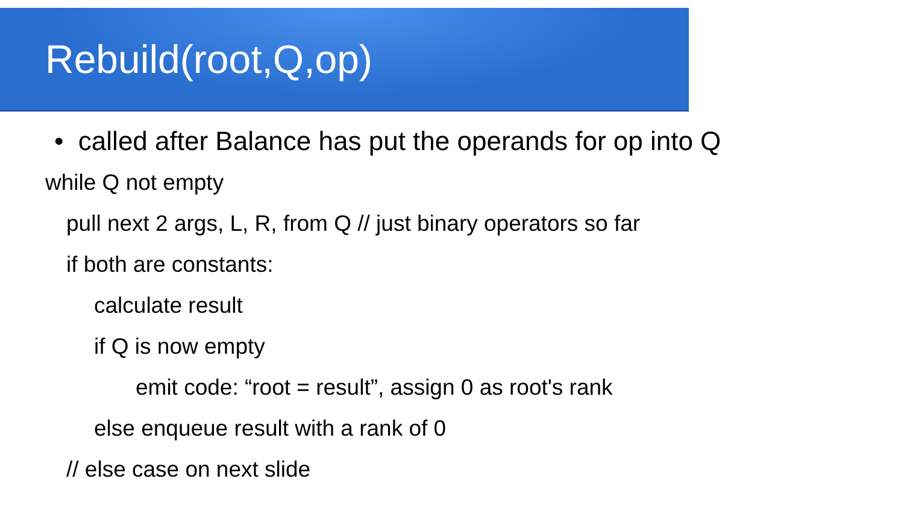Rebuild(root,Q,op)
• called after Balance has put the operands for op into Q
while Q not empty
pull next 2 args, L, R, from Q // just binary operators so far
if both are constants:
calculate result
if Q is now empty
emit code: “root = result”, assign 0 as root's rank
else enqueue result with a rank of 0
// else case on next slide